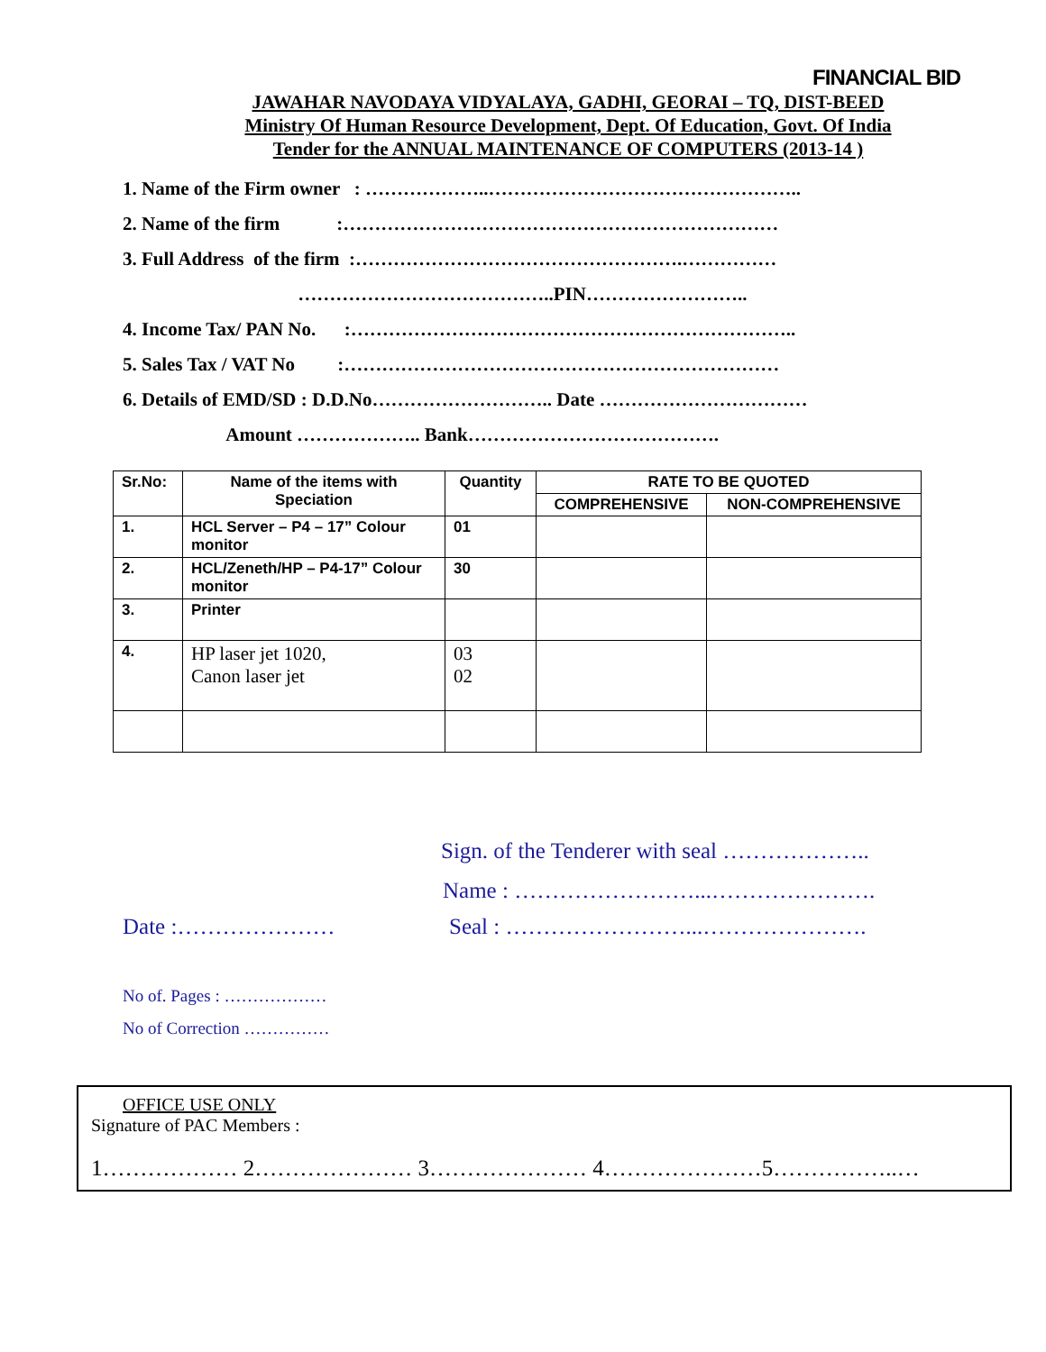FINANCIAL BID
JAWAHAR NAVODAYA VIDYALAYA, GADHI, GEORAI – TQ, DIST-BEED
Ministry Of Human Resource Development, Dept. Of Education, Govt. Of India
Tender for the ANNUAL MAINTENANCE OF COMPUTERS (2013-14 )
1. Name of the Firm owner : ………………..…………………………………………..
2. Name of the firm :……………………………………………………………
3. Full Address of the firm :…………………………………………….……………
…………………………………..PIN……………………..
4. Income Tax/ PAN No. :……………………………………………………………..
5. Sales Tax / VAT No :……………………………………………………………
6. Details of EMD/SD : D.D.No……………………….. Date ……………………………
Amount ……………….. Bank………………………………….
| Sr.No: | Name of the items with Speciation | Quantity | RATE TO BE QUOTED | |
| --- | --- | --- | --- | --- |
| | | | COMPREHENSIVE | NON-COMPREHENSIVE |
| 1. | HCL Server – P4 – 17” Colour monitor | 01 | | |
| 2. | HCL/Zeneth/HP – P4-17” Colour monitor | 30 | | |
| 3. | Printer | | | |
| 4. | HP laser jet 1020, Canon laser jet | 03 02 | | |
Sign. of the Tenderer with seal ………………..
Name : ……………………...………………….
Date :………………… Seal : ……………………...………………….
No of. Pages : ………………
No of Correction ……………
OFFICE USE ONLY
Signature of PAC Members :
1……………… 2………………… 3………………… 4…………………5……………..…